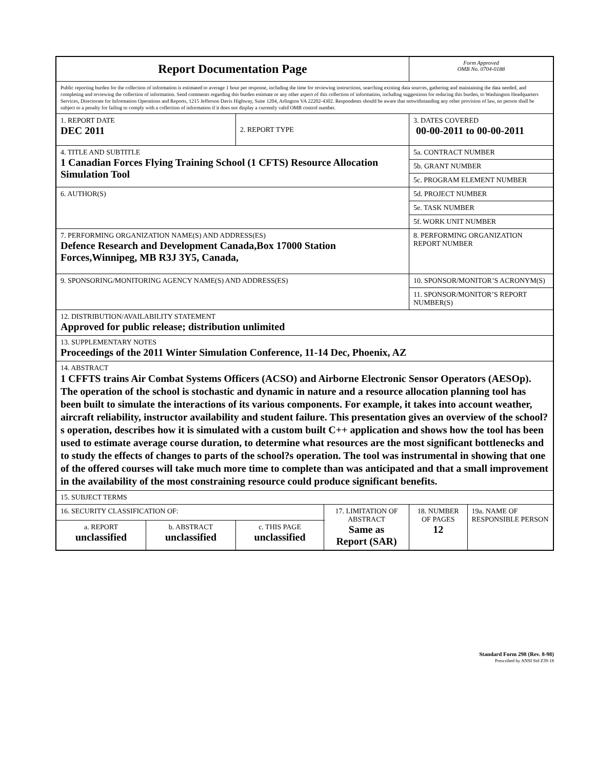| Report Documentation Page | | | | Form Approved OMB No. 0704-0188 | |
| Public reporting burden for the collection of information is estimated to average 1 hour per response, including the time for reviewing instructions, searching existing data sources, gathering and maintaining the data needed, and completing and reviewing the collection of information. Send comments regarding this burden estimate or any other aspect of this collection of information, including suggestions for reducing this burden, to Washington Headquarters Services, Directorate for Information Operations and Reports, 1215 Jefferson Davis Highway, Suite 1204, Arlington VA 22202-4302. Respondents should be aware that notwithstanding any other provision of law, no person shall be subject to a penalty for failing to comply with a collection of information if it does not display a currently valid OMB control number. | | | | | |
| 1. REPORT DATE DEC 2011 | | 2. REPORT TYPE | | 3. DATES COVERED 00-00-2011 to 00-00-2011 | |
| 4. TITLE AND SUBTITLE 1 Canadian Forces Flying Training School (1 CFTS) Resource Allocation Simulation Tool | | | | 5a. CONTRACT NUMBER | |
| | | | | 5b. GRANT NUMBER | |
| | | | | 5c. PROGRAM ELEMENT NUMBER | |
| 6. AUTHOR(S) | | | | 5d. PROJECT NUMBER | |
| | | | | 5e. TASK NUMBER | |
| | | | | 5f. WORK UNIT NUMBER | |
| 7. PERFORMING ORGANIZATION NAME(S) AND ADDRESS(ES) Defence Research and Development Canada,Box 17000 Station Forces,Winnipeg, MB R3J 3Y5, Canada, | | | | 8. PERFORMING ORGANIZATION REPORT NUMBER | |
| 9. SPONSORING/MONITORING AGENCY NAME(S) AND ADDRESS(ES) | | | | 10. SPONSOR/MONITOR’S ACRONYM(S) | |
| | | | | 11. SPONSOR/MONITOR’S REPORT NUMBER(S) | |
| 12. DISTRIBUTION/AVAILABILITY STATEMENT Approved for public release; distribution unlimited | | | | | |
| 13. SUPPLEMENTARY NOTES Proceedings of the 2011 Winter Simulation Conference, 11-14 Dec, Phoenix, AZ | | | | | |
| 14. ABSTRACT 1 CFFTS trains Air Combat Systems Officers (ACSO) and Airborne Electronic Sensor Operators (AESOp). The operation of the school is stochastic and dynamic in nature and a resource allocation planning tool has been built to simulate the interactions of its various components. For example, it takes into account weather, aircraft reliability, instructor availability and student failure. This presentation gives an overview of the school?s operation, describes how it is simulated with a custom built C++ application and shows how the tool has been used to estimate average course duration, to determine what resources are the most significant bottlenecks and to study the effects of changes to parts of the school?s operation. The tool was instrumental in showing that one of the offered courses will take much more time to complete than was anticipated and that a small improvement in the availability of the most constraining resource could produce significant benefits. | | | | | |
| 15. SUBJECT TERMS | | | | | |
| 16. SECURITY CLASSIFICATION OF: | | | 17. LIMITATION OF ABSTRACT Same as Report (SAR) | 18. NUMBER OF PAGES 12 | 19a. NAME OF RESPONSIBLE PERSON |
| a. REPORT unclassified | b. ABSTRACT unclassified | c. THIS PAGE unclassified | | | |
Standard Form 298 (Rev. 8-98)
Prescribed by ANSI Std Z39-18